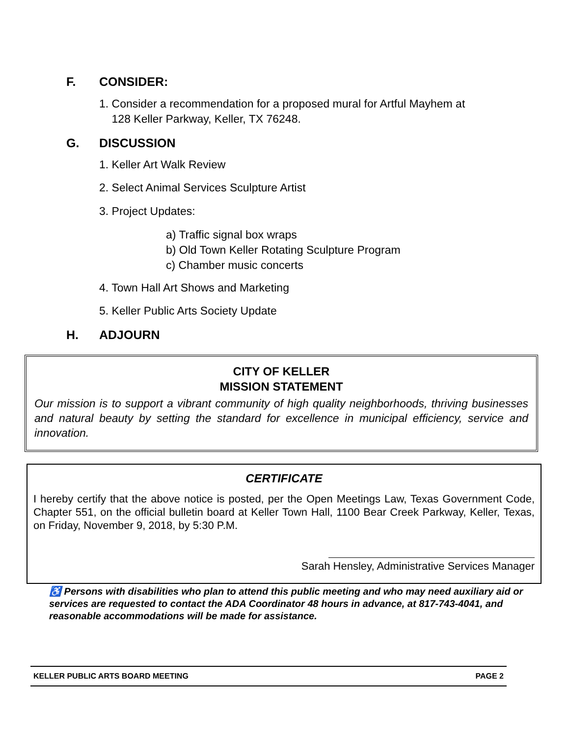F. CONSIDER:
1. Consider a recommendation for a proposed mural for Artful Mayhem at
128 Keller Parkway, Keller, TX 76248.
G. DISCUSSION
1. Keller Art Walk Review
2. Select Animal Services Sculpture Artist
3. Project Updates:
a) Traffic signal box wraps
b) Old Town Keller Rotating Sculpture Program
c) Chamber music concerts
4. Town Hall Art Shows and Marketing
5. Keller Public Arts Society Update
H. ADJOURN
CITY OF KELLER
MISSION STATEMENT
Our mission is to support a vibrant community of high quality neighborhoods, thriving businesses and natural beauty by setting the standard for excellence in municipal efficiency, service and innovation.
CERTIFICATE
I hereby certify that the above notice is posted, per the Open Meetings Law, Texas Government Code, Chapter 551, on the official bulletin board at Keller Town Hall, 1100 Bear Creek Parkway, Keller, Texas, on Friday, November 9, 2018, by 5:30 P.M.
Sarah Hensley, Administrative Services Manager
♿ Persons with disabilities who plan to attend this public meeting and who may need auxiliary aid or services are requested to contact the ADA Coordinator 48 hours in advance, at 817-743-4041, and reasonable accommodations will be made for assistance.
KELLER PUBLIC ARTS BOARD MEETING PAGE 2